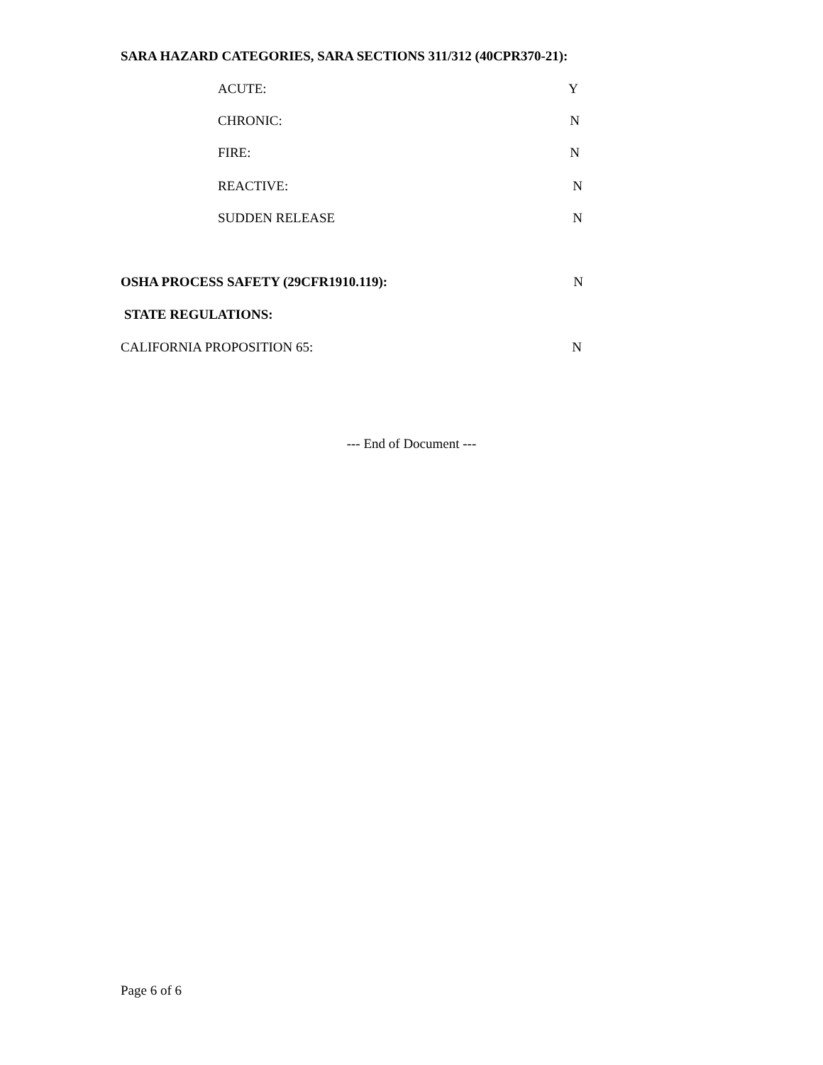SARA HAZARD CATEGORIES, SARA SECTIONS 311/312 (40CPR370-21):
ACUTE: Y
CHRONIC: N
FIRE: N
REACTIVE: N
SUDDEN RELEASE N
OSHA PROCESS SAFETY (29CFR1910.119): N
STATE REGULATIONS:
CALIFORNIA PROPOSITION 65: N
--- End of Document ---
Page 6 of 6